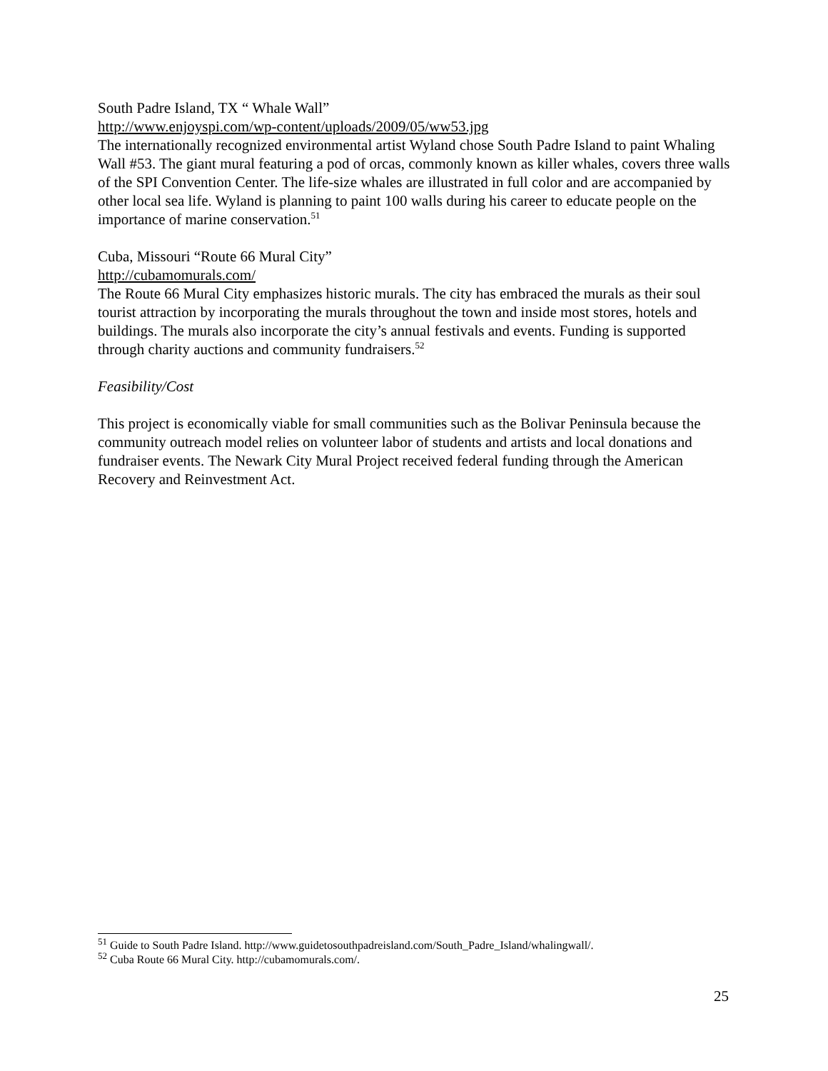South Padre Island, TX “ Whale Wall”
http://www.enjoyspi.com/wp-content/uploads/2009/05/ww53.jpg
The internationally recognized environmental artist Wyland chose South Padre Island to paint Whaling Wall #53. The giant mural featuring a pod of orcas, commonly known as killer whales, covers three walls of the SPI Convention Center. The life-size whales are illustrated in full color and are accompanied by other local sea life. Wyland is planning to paint 100 walls during his career to educate people on the importance of marine conservation.<sup>51</sup>
Cuba, Missouri “Route 66 Mural City”
http://cubamomurals.com/
The Route 66 Mural City emphasizes historic murals. The city has embraced the murals as their soul tourist attraction by incorporating the murals throughout the town and inside most stores, hotels and buildings. The murals also incorporate the city’s annual festivals and events. Funding is supported through charity auctions and community fundraisers.<sup>52</sup>
Feasibility/Cost
This project is economically viable for small communities such as the Bolivar Peninsula because the community outreach model relies on volunteer labor of students and artists and local donations and fundraiser events. The Newark City Mural Project received federal funding through the American Recovery and Reinvestment Act.
<sup>51</sup> Guide to South Padre Island. http://www.guidetosouthpadreisland.com/South_Padre_Island/whalingwall/.
<sup>52</sup> Cuba Route 66 Mural City. http://cubamomurals.com/.
25